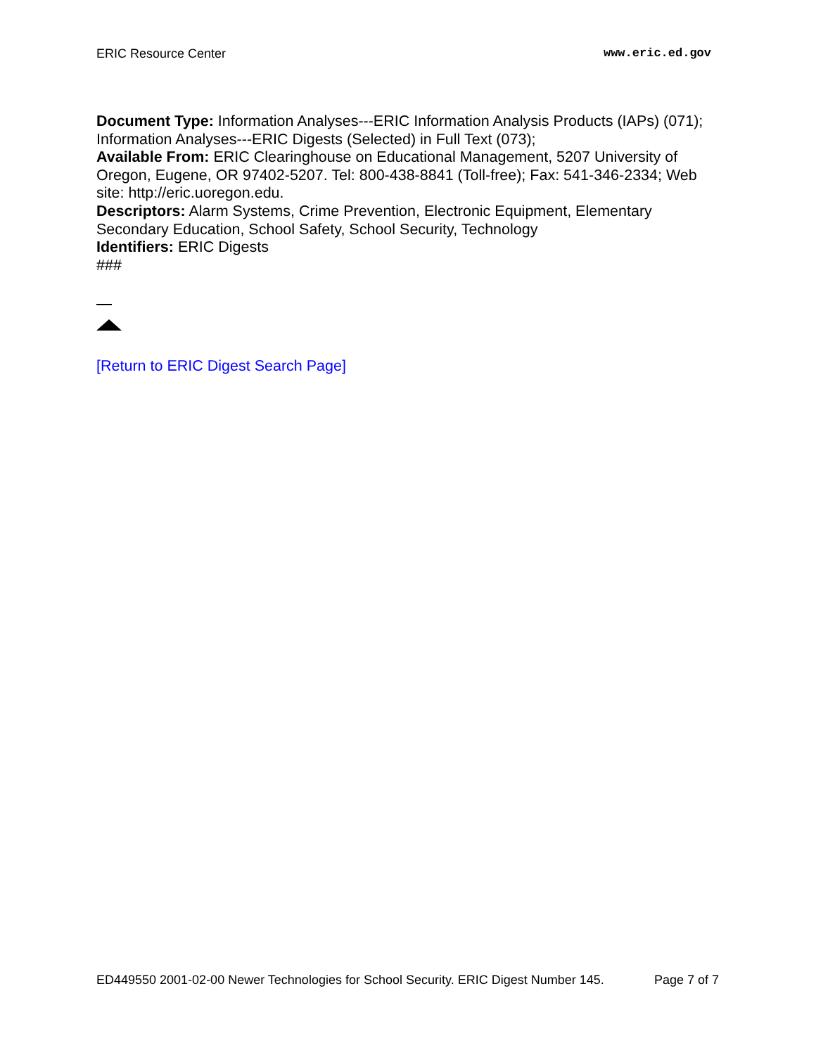ERIC Resource Center www.eric.ed.gov
Document Type: Information Analyses---ERIC Information Analysis Products (IAPs) (071); Information Analyses---ERIC Digests (Selected) in Full Text (073);
Available From: ERIC Clearinghouse on Educational Management, 5207 University of Oregon, Eugene, OR 97402-5207. Tel: 800-438-8841 (Toll-free); Fax: 541-346-2334; Web site: http://eric.uoregon.edu.
Descriptors: Alarm Systems, Crime Prevention, Electronic Equipment, Elementary Secondary Education, School Safety, School Security, Technology
Identifiers: ERIC Digests
###
[Return to ERIC Digest Search Page]
ED449550 2001-02-00 Newer Technologies for School Security. ERIC Digest Number 145. Page 7 of 7